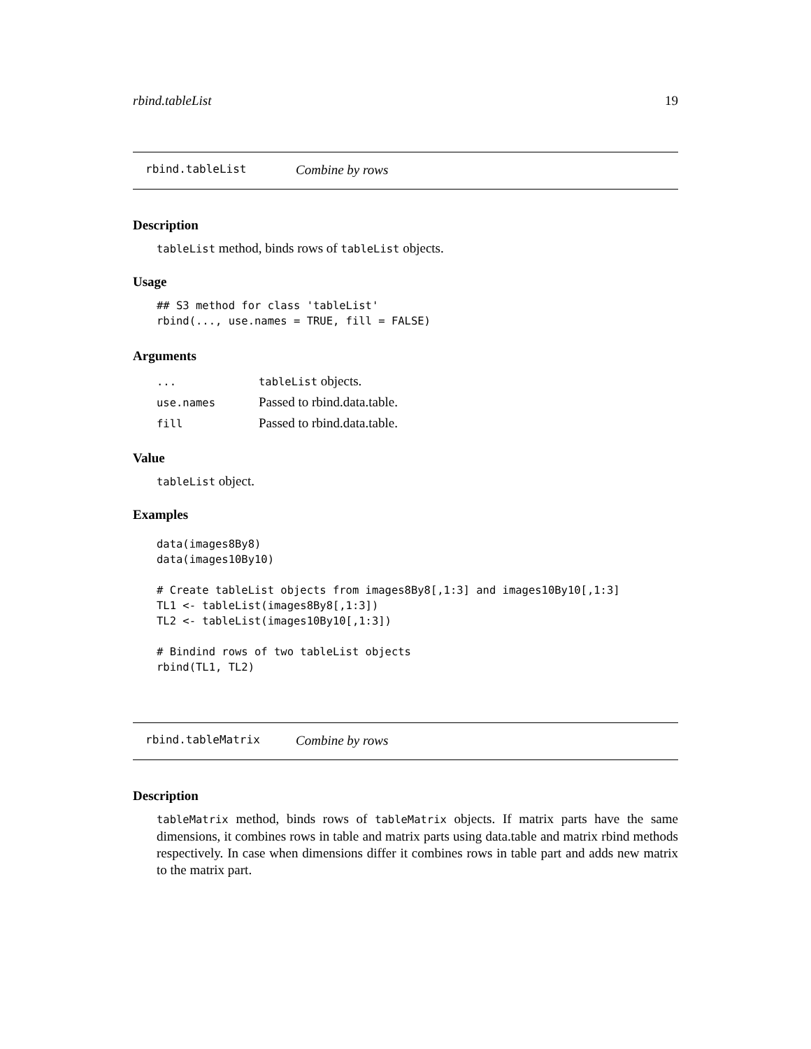rbind.tableList 19
rbind.tableList Combine by rows
Description
tableList method, binds rows of tableList objects.
Usage
## S3 method for class 'tableList'
rbind(..., use.names = TRUE, fill = FALSE)
Arguments
| ... | tableList objects. |
| use.names | Passed to rbind.data.table. |
| fill | Passed to rbind.data.table. |
Value
tableList object.
Examples
data(images8By8)
data(images10By10)

# Create tableList objects from images8By8[,1:3] and images10By10[,1:3]
TL1 <- tableList(images8By8[,1:3])
TL2 <- tableList(images10By10[,1:3])

# Bindind rows of two tableList objects
rbind(TL1, TL2)
rbind.tableMatrix Combine by rows
Description
tableMatrix method, binds rows of tableMatrix objects. If matrix parts have the same dimensions, it combines rows in table and matrix parts using data.table and matrix rbind methods respectively. In case when dimensions differ it combines rows in table part and adds new matrix to the matrix part.